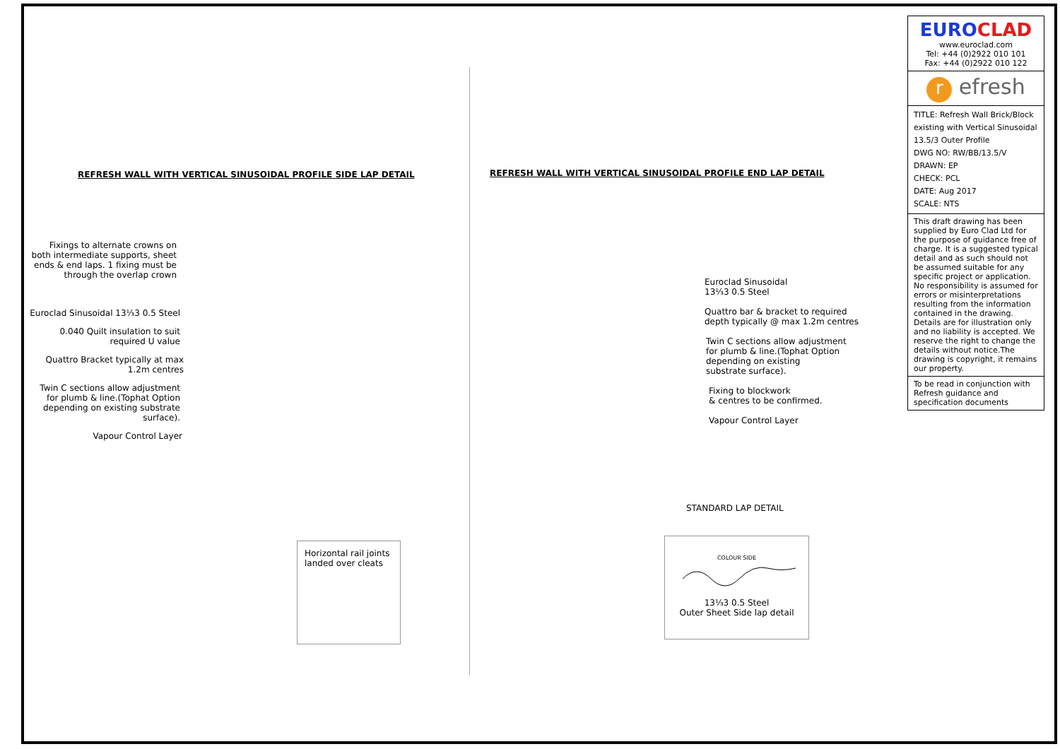REFRESH WALL WITH VERTICAL SINUSOIDAL PROFILE SIDE LAP DETAIL
Fixings to alternate crowns on both intermediate supports, sheet ends & end laps. 1 fixing must be through the overlap crown
Euroclad Sinusoidal 13⅓3 0.5 Steel
0.040 Quilt insulation to suit required U value
Quattro Bracket typically at max 1.2m centres
Twin C sections allow adjustment for plumb & line.(Tophat Option depending on existing substrate surface).
Vapour Control Layer
REFRESH WALL WITH VERTICAL SINUSOIDAL PROFILE END LAP DETAIL
Euroclad Sinusoidal
13⅓3 0.5 Steel
Quattro bar & bracket to required
depth typically @ max 1.2m centres
Twin C sections allow adjustment
for plumb & line.(Tophat Option
depending on existing
substrate surface).
Fixing to blockwork
& centres to be confirmed.
Vapour Control Layer
STANDARD LAP DETAIL
Horizontal rail joints landed over cleats
COLOUR SIDE
13⅓3 0.5 Steel
Outer Sheet Side lap detail
EUROCLAD
www.euroclad.com
Tel: +44 (0)2922 010 101
Fax: +44 (0)2922 010 122
r efresh
TITLE: Refresh Wall Brick/Block existing with Vertical Sinusoidal 13.5/3 Outer Profile
DWG NO: RW/BB/13.5/V
DRAWN: EP
CHECK: PCL
DATE: Aug 2017
SCALE: NTS
This draft drawing has been supplied by Euro Clad Ltd for the purpose of guidance free of charge. It is a suggested typical detail and as such should not be assumed suitable for any specific project or application. No responsibility is assumed for errors or misinterpretations resulting from the information contained in the drawing. Details are for illustration only and no liability is accepted. We reserve the right to change the details without notice.The drawing is copyright, it remains our property.
To be read in conjunction with Refresh guidance and specification documents